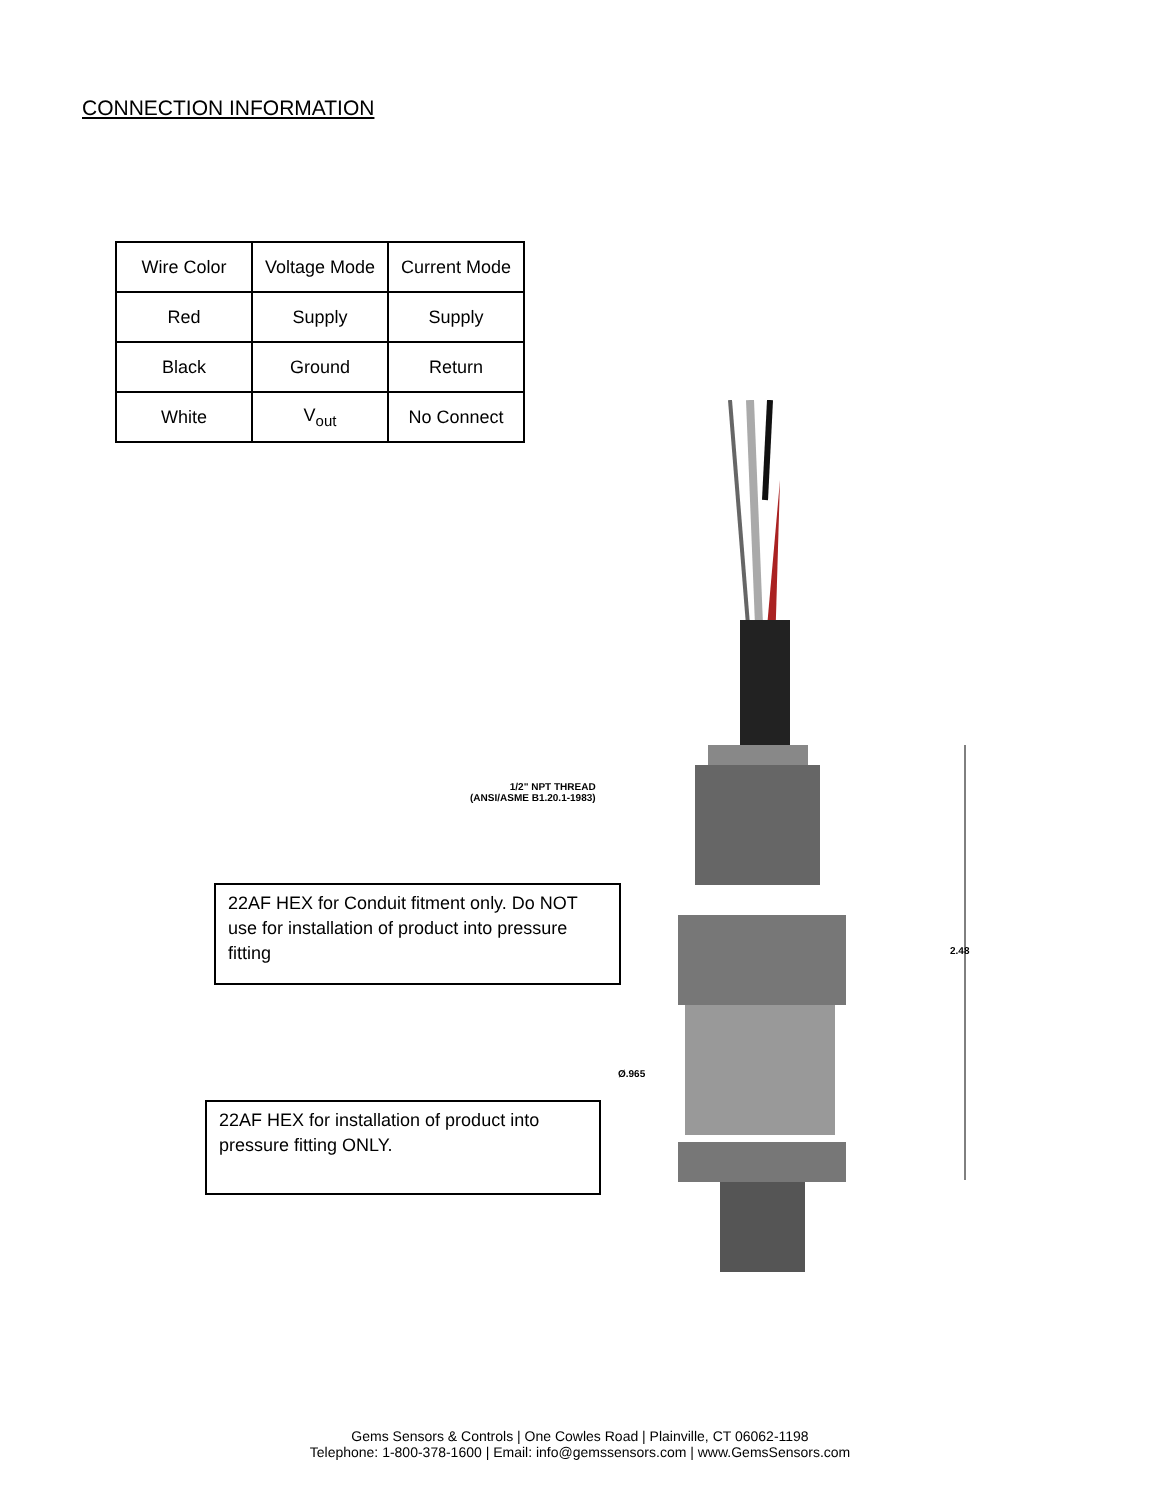CONNECTION INFORMATION
| Wire Color | Voltage Mode | Current Mode |
| --- | --- | --- |
| Red | Supply | Supply |
| Black | Ground | Return |
| White | V<sub>out</sub> | No Connect |
1/2" NPT THREAD
(ANSI/ASME B1.20.1-1983)
Ø.965
2.48
22AF HEX for Conduit fitment only. Do NOT use for installation of product into pressure fitting
22AF HEX for installation of product into pressure fitting ONLY.
Gems Sensors & Controls | One Cowles Road | Plainville, CT 06062-1198
Telephone: 1-800-378-1600 | Email: info@gemssensors.com | www.GemsSensors.com